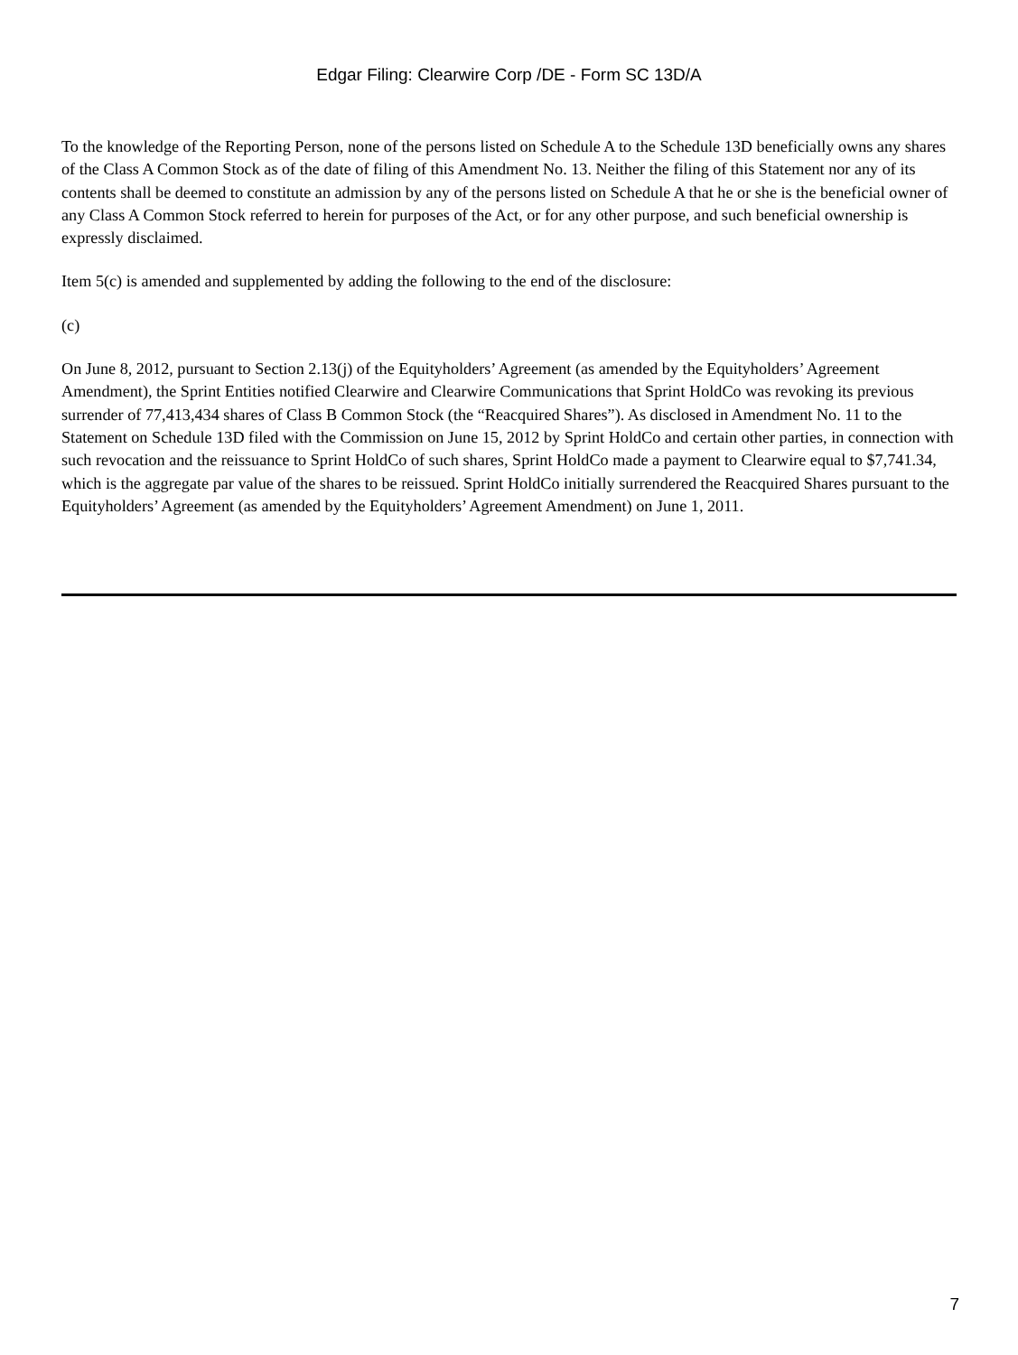Edgar Filing: Clearwire Corp /DE - Form SC 13D/A
To the knowledge of the Reporting Person, none of the persons listed on Schedule A to the Schedule 13D beneficially owns any shares of the Class A Common Stock as of the date of filing of this Amendment No. 13. Neither the filing of this Statement nor any of its contents shall be deemed to constitute an admission by any of the persons listed on Schedule A that he or she is the beneficial owner of any Class A Common Stock referred to herein for purposes of the Act, or for any other purpose, and such beneficial ownership is expressly disclaimed.
Item 5(c) is amended and supplemented by adding the following to the end of the disclosure:
(c)
On June 8, 2012, pursuant to Section 2.13(j) of the Equityholders’ Agreement (as amended by the Equityholders’ Agreement Amendment), the Sprint Entities notified Clearwire and Clearwire Communications that Sprint HoldCo was revoking its previous surrender of 77,413,434 shares of Class B Common Stock (the “Reacquired Shares”). As disclosed in Amendment No. 11 to the Statement on Schedule 13D filed with the Commission on June 15, 2012 by Sprint HoldCo and certain other parties, in connection with such revocation and the reissuance to Sprint HoldCo of such shares, Sprint HoldCo made a payment to Clearwire equal to $7,741.34, which is the aggregate par value of the shares to be reissued. Sprint HoldCo initially surrendered the Reacquired Shares pursuant to the Equityholders’ Agreement (as amended by the Equityholders’ Agreement Amendment) on June 1, 2011.
7